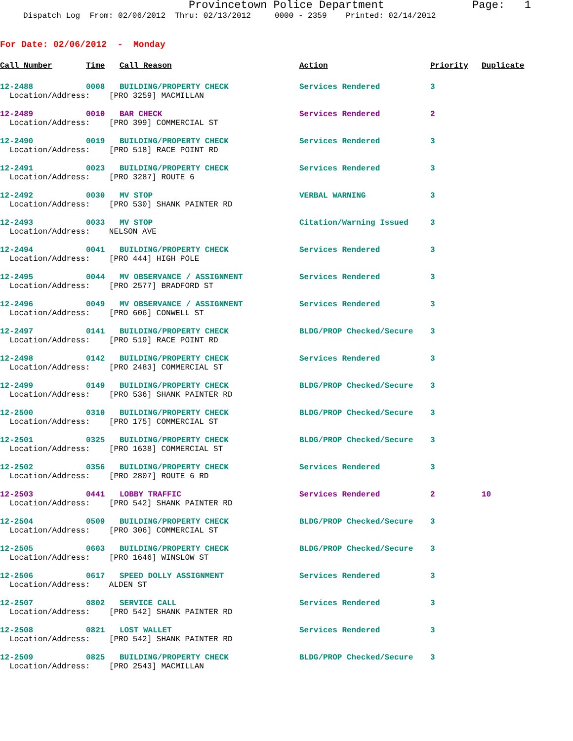Provincetown Police Department Page: 1
Dispatch Log From: 02/06/2012 Thru: 02/13/2012 0000 - 2359 Printed: 02/14/2012
For Date: 02/06/2012 - Monday
| Call Number | Time | Call Reason | Action | Priority | Duplicate |
| --- | --- | --- | --- | --- | --- |
| 12-2488 | 0008 | BUILDING/PROPERTY CHECK | Services Rendered | 3 | |
| Location/Address: [PRO 3259] MACMILLAN | | | | | |
| 12-2489 | 0010 | BAR CHECK | Services Rendered | 2 | |
| Location/Address: [PRO 399] COMMERCIAL ST | | | | | |
| 12-2490 | 0019 | BUILDING/PROPERTY CHECK | Services Rendered | 3 | |
| Location/Address: [PRO 518] RACE POINT RD | | | | | |
| 12-2491 | 0023 | BUILDING/PROPERTY CHECK | Services Rendered | 3 | |
| Location/Address: [PRO 3287] ROUTE 6 | | | | | |
| 12-2492 | 0030 | MV STOP | VERBAL WARNING | 3 | |
| Location/Address: [PRO 530] SHANK PAINTER RD | | | | | |
| 12-2493 | 0033 | MV STOP | Citation/Warning Issued | 3 | |
| Location/Address: NELSON AVE | | | | | |
| 12-2494 | 0041 | BUILDING/PROPERTY CHECK | Services Rendered | 3 | |
| Location/Address: [PRO 444] HIGH POLE | | | | | |
| 12-2495 | 0044 | MV OBSERVANCE / ASSIGNMENT | Services Rendered | 3 | |
| Location/Address: [PRO 2577] BRADFORD ST | | | | | |
| 12-2496 | 0049 | MV OBSERVANCE / ASSIGNMENT | Services Rendered | 3 | |
| Location/Address: [PRO 606] CONWELL ST | | | | | |
| 12-2497 | 0141 | BUILDING/PROPERTY CHECK | BLDG/PROP Checked/Secure | 3 | |
| Location/Address: [PRO 519] RACE POINT RD | | | | | |
| 12-2498 | 0142 | BUILDING/PROPERTY CHECK | Services Rendered | 3 | |
| Location/Address: [PRO 2483] COMMERCIAL ST | | | | | |
| 12-2499 | 0149 | BUILDING/PROPERTY CHECK | BLDG/PROP Checked/Secure | 3 | |
| Location/Address: [PRO 536] SHANK PAINTER RD | | | | | |
| 12-2500 | 0310 | BUILDING/PROPERTY CHECK | BLDG/PROP Checked/Secure | 3 | |
| Location/Address: [PRO 175] COMMERCIAL ST | | | | | |
| 12-2501 | 0325 | BUILDING/PROPERTY CHECK | BLDG/PROP Checked/Secure | 3 | |
| Location/Address: [PRO 1638] COMMERCIAL ST | | | | | |
| 12-2502 | 0356 | BUILDING/PROPERTY CHECK | Services Rendered | 3 | |
| Location/Address: [PRO 2807] ROUTE 6 RD | | | | | |
| 12-2503 | 0441 | LOBBY TRAFFIC | Services Rendered | 2 | 10 |
| Location/Address: [PRO 542] SHANK PAINTER RD | | | | | |
| 12-2504 | 0509 | BUILDING/PROPERTY CHECK | BLDG/PROP Checked/Secure | 3 | |
| Location/Address: [PRO 306] COMMERCIAL ST | | | | | |
| 12-2505 | 0603 | BUILDING/PROPERTY CHECK | BLDG/PROP Checked/Secure | 3 | |
| Location/Address: [PRO 1646] WINSLOW ST | | | | | |
| 12-2506 | 0617 | SPEED DOLLY ASSIGNMENT | Services Rendered | 3 | |
| Location/Address: ALDEN ST | | | | | |
| 12-2507 | 0802 | SERVICE CALL | Services Rendered | 3 | |
| Location/Address: [PRO 542] SHANK PAINTER RD | | | | | |
| 12-2508 | 0821 | LOST WALLET | Services Rendered | 3 | |
| Location/Address: [PRO 542] SHANK PAINTER RD | | | | | |
| 12-2509 | 0825 | BUILDING/PROPERTY CHECK | BLDG/PROP Checked/Secure | 3 | |
| Location/Address: [PRO 2543] MACMILLAN | | | | | |